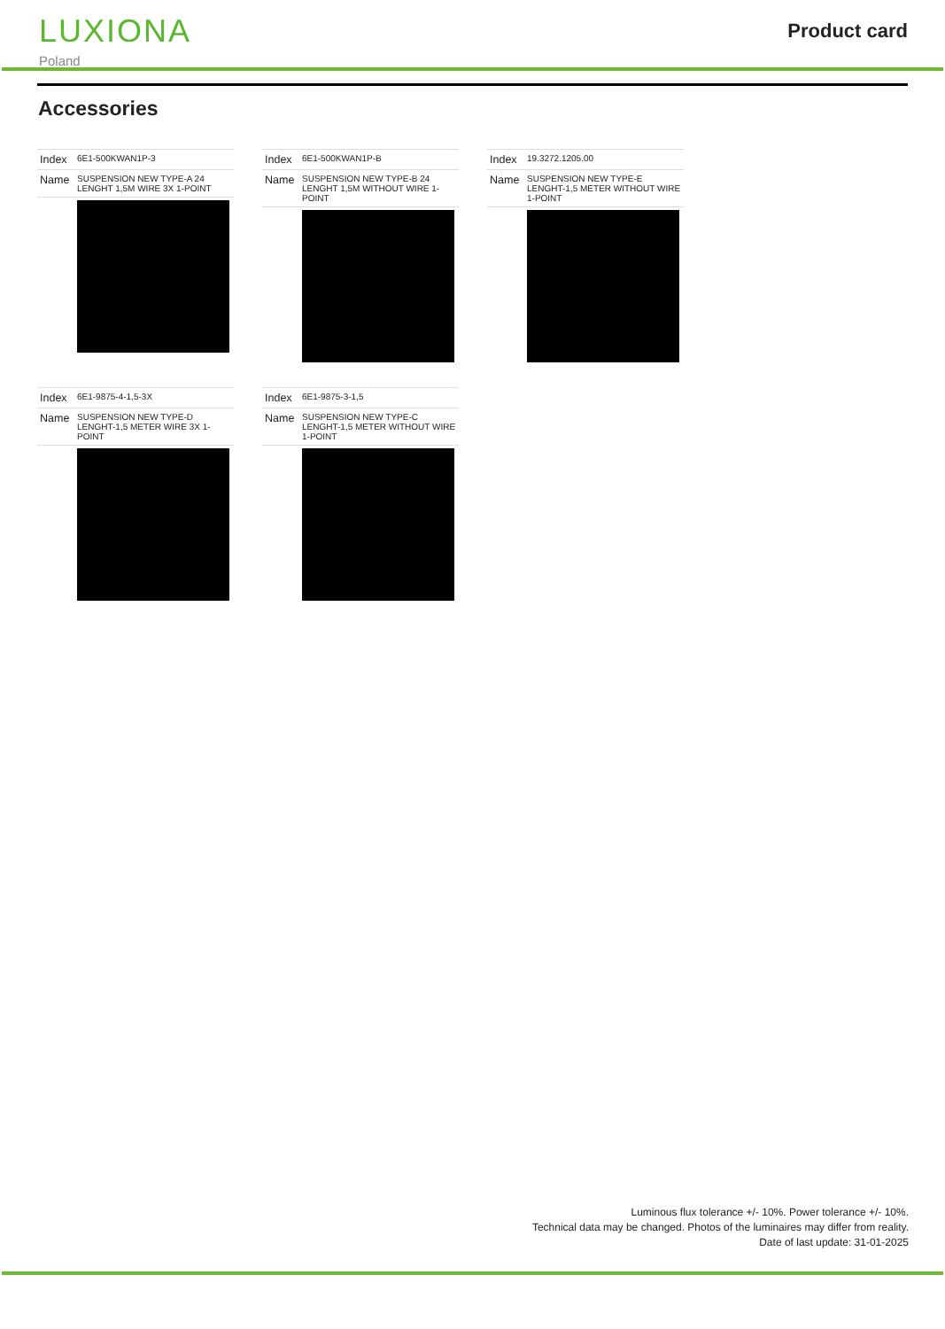LUXIONA
Poland
Product card
Accessories
| Index | 6E1-500KWAN1P-3 |
| Name | SUSPENSION NEW TYPE-A 24 LENGHT 1,5M WIRE 3X 1-POINT |
| Index | 6E1-500KWAN1P-B |
| Name | SUSPENSION NEW TYPE-B 24 LENGHT 1,5M WITHOUT WIRE 1-POINT |
| Index | 19.3272.1205.00 |
| Name | SUSPENSION NEW TYPE-E LENGHT-1,5 METER WITHOUT WIRE 1-POINT |
| Index | 6E1-9875-4-1,5-3X |
| Name | SUSPENSION NEW TYPE-D LENGHT-1,5 METER WIRE 3X 1-POINT |
| Index | 6E1-9875-3-1,5 |
| Name | SUSPENSION NEW TYPE-C LENGHT-1,5 METER WITHOUT WIRE 1-POINT |
Luminous flux tolerance +/- 10%. Power tolerance +/- 10%.
Technical data may be changed. Photos of the luminaires may differ from reality.
Date of last update: 31-01-2025